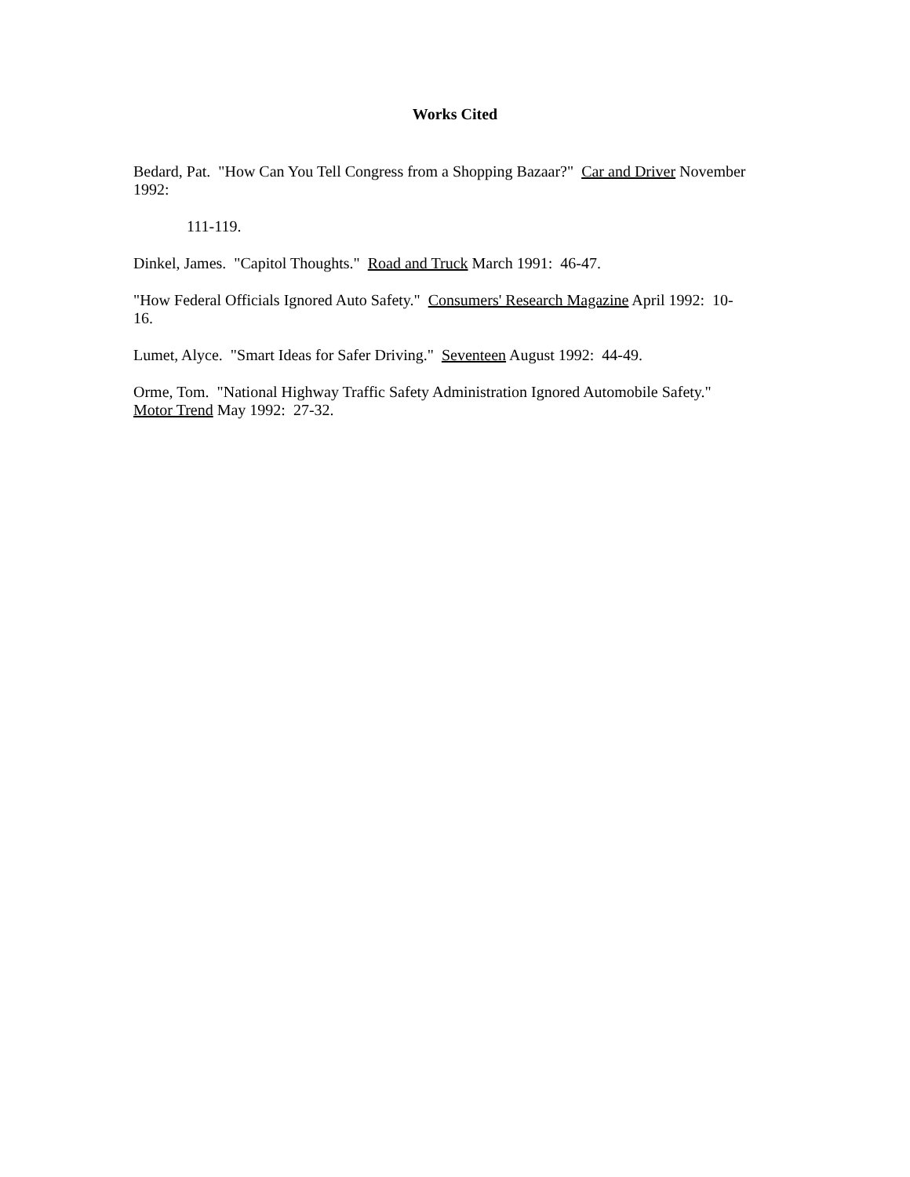Works Cited
Bedard, Pat. "How Can You Tell Congress from a Shopping Bazaar?" Car and Driver November 1992:
111-119.
Dinkel, James. "Capitol Thoughts." Road and Truck March 1991: 46-47.
"How Federal Officials Ignored Auto Safety." Consumers' Research Magazine April 1992: 10-
16.
Lumet, Alyce. "Smart Ideas for Safer Driving." Seventeen August 1992: 44-49.
Orme, Tom. "National Highway Traffic Safety Administration Ignored Automobile Safety."
Motor Trend May 1992: 27-32.